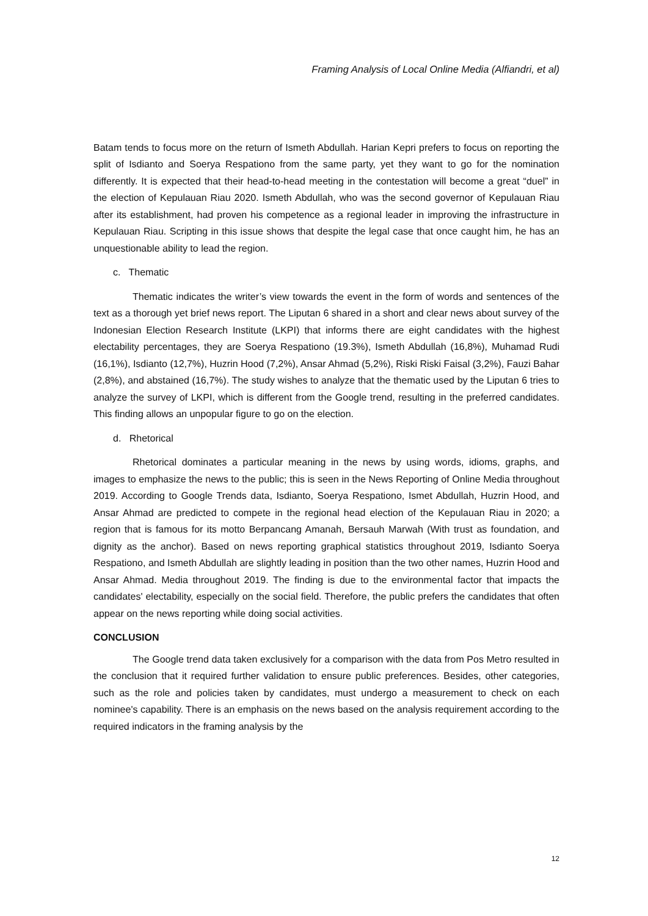Framing Analysis of Local Online Media (Alfiandri, et al)
Batam tends to focus more on the return of Ismeth Abdullah. Harian Kepri prefers to focus on reporting the split of Isdianto and Soerya Respationo from the same party, yet they want to go for the nomination differently. It is expected that their head-to-head meeting in the contestation will become a great “duel” in the election of Kepulauan Riau 2020. Ismeth Abdullah, who was the second governor of Kepulauan Riau after its establishment, had proven his competence as a regional leader in improving the infrastructure in Kepulauan Riau. Scripting in this issue shows that despite the legal case that once caught him, he has an unquestionable ability to lead the region.
c. Thematic
Thematic indicates the writer’s view towards the event in the form of words and sentences of the text as a thorough yet brief news report. The Liputan 6 shared in a short and clear news about survey of the Indonesian Election Research Institute (LKPI) that informs there are eight candidates with the highest electability percentages, they are Soerya Respationo (19.3%), Ismeth Abdullah (16,8%), Muhamad Rudi (16,1%), Isdianto (12,7%), Huzrin Hood (7,2%), Ansar Ahmad (5,2%), Riski Riski Faisal (3,2%), Fauzi Bahar (2,8%), and abstained (16,7%). The study wishes to analyze that the thematic used by the Liputan 6 tries to analyze the survey of LKPI, which is different from the Google trend, resulting in the preferred candidates. This finding allows an unpopular figure to go on the election.
d. Rhetorical
Rhetorical dominates a particular meaning in the news by using words, idioms, graphs, and images to emphasize the news to the public; this is seen in the News Reporting of Online Media throughout 2019. According to Google Trends data, Isdianto, Soerya Respationo, Ismet Abdullah, Huzrin Hood, and Ansar Ahmad are predicted to compete in the regional head election of the Kepulauan Riau in 2020; a region that is famous for its motto Berpancang Amanah, Bersauh Marwah (With trust as foundation, and dignity as the anchor). Based on news reporting graphical statistics throughout 2019, Isdianto Soerya Respationo, and Ismeth Abdullah are slightly leading in position than the two other names, Huzrin Hood and Ansar Ahmad. Media throughout 2019. The finding is due to the environmental factor that impacts the candidates' electability, especially on the social field. Therefore, the public prefers the candidates that often appear on the news reporting while doing social activities.
CONCLUSION
The Google trend data taken exclusively for a comparison with the data from Pos Metro resulted in the conclusion that it required further validation to ensure public preferences. Besides, other categories, such as the role and policies taken by candidates, must undergo a measurement to check on each nominee's capability. There is an emphasis on the news based on the analysis requirement according to the required indicators in the framing analysis by the
12